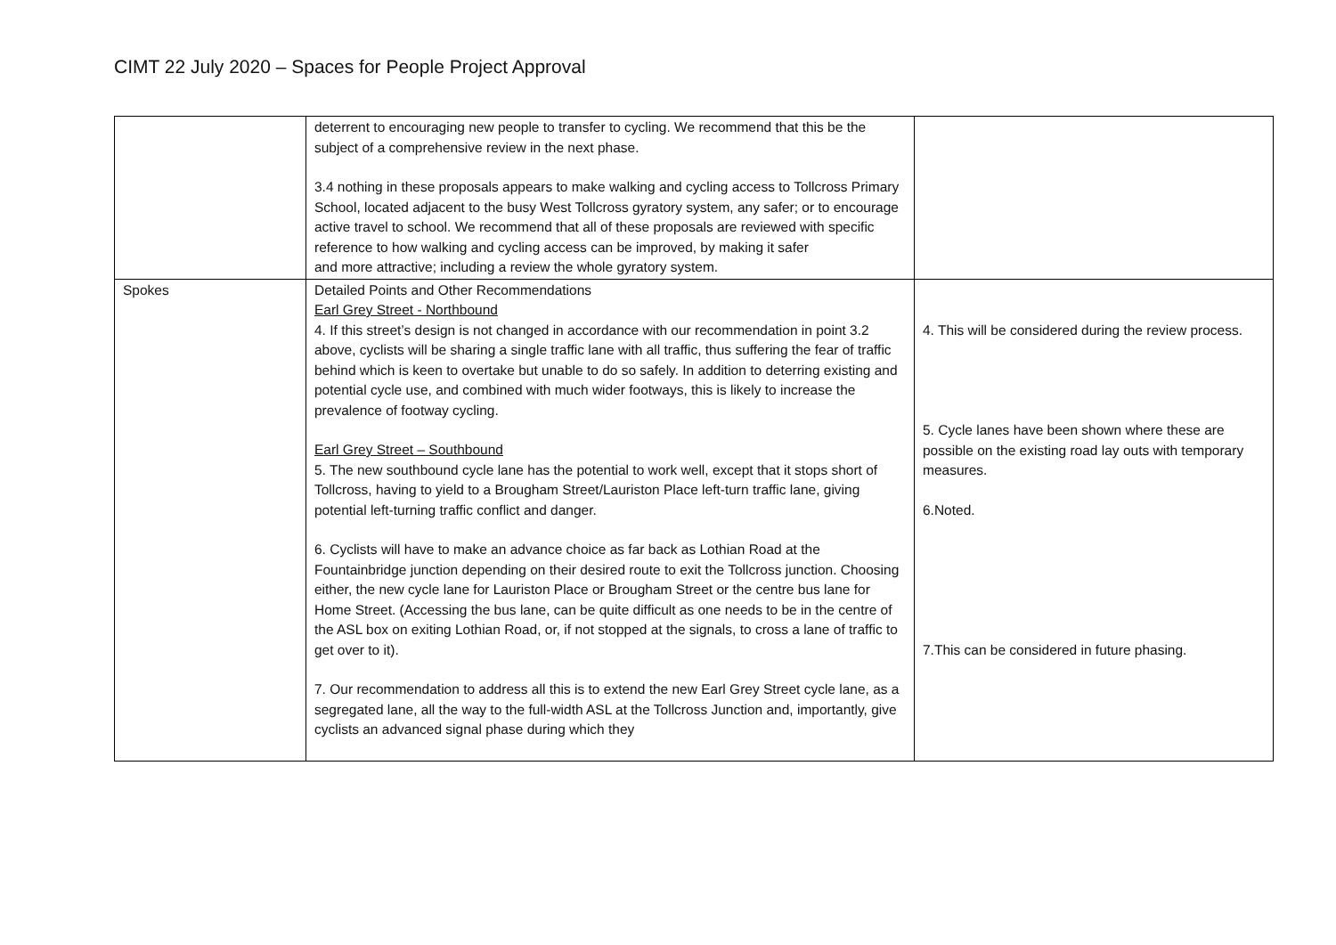CIMT 22 July 2020 – Spaces for People Project Approval
| | deterrent to encouraging new people to transfer to cycling. We recommend that this be the subject of a comprehensive review in the next phase. 3.4 nothing in these proposals appears to make walking and cycling access to Tollcross Primary School, located adjacent to the busy West Tollcross gyratory system, any safer; or to encourage active travel to school. We recommend that all of these proposals are reviewed with specific reference to how walking and cycling access can be improved, by making it safer and more attractive; including a review the whole gyratory system. | |
| Spokes | Detailed Points and Other Recommendations Earl Grey Street - Northbound 4. If this street’s design is not changed in accordance with our recommendation in point 3.2 above, cyclists will be sharing a single traffic lane with all traffic, thus suffering the fear of traffic behind which is keen to overtake but unable to do so safely. In addition to deterring existing and potential cycle use, and combined with much wider footways, this is likely to increase the prevalence of footway cycling. Earl Grey Street – Southbound 5. The new southbound cycle lane has the potential to work well, except that it stops short of Tollcross, having to yield to a Brougham Street/Lauriston Place left-turn traffic lane, giving potential left-turning traffic conflict and danger. 6. Cyclists will have to make an advance choice as far back as Lothian Road at the Fountainbridge junction depending on their desired route to exit the Tollcross junction. Choosing either, the new cycle lane for Lauriston Place or Brougham Street or the centre bus lane for Home Street. (Accessing the bus lane, can be quite difficult as one needs to be in the centre of the ASL box on exiting Lothian Road, or, if not stopped at the signals, to cross a lane of traffic to get over to it). 7. Our recommendation to address all this is to extend the new Earl Grey Street cycle lane, as a segregated lane, all the way to the full-width ASL at the Tollcross Junction and, importantly, give cyclists an advanced signal phase during which they | 4. This will be considered during the review process. 5. Cycle lanes have been shown where these are possible on the existing road lay outs with temporary measures. 6.Noted. 7.This can be considered in future phasing. |